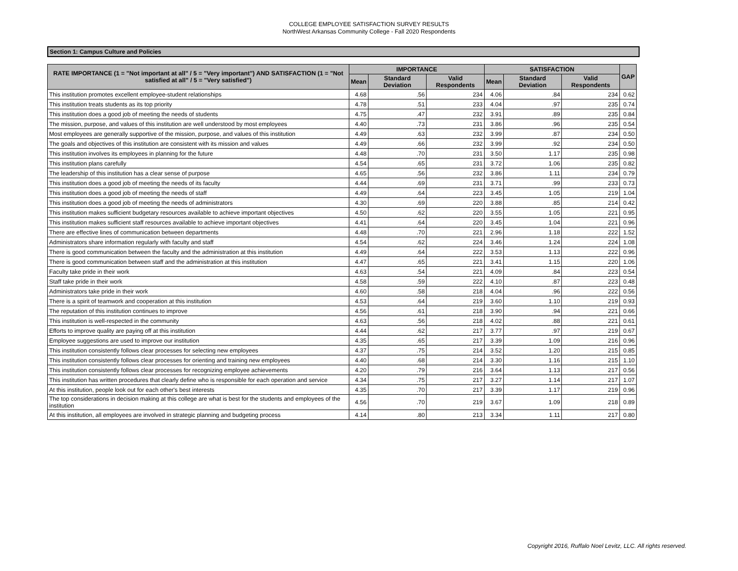COLLEGE EMPLOYEE SATISFACTION SURVEY RESULTS
NorthWest Arkansas Community College - Fall 2020 Respondents
Section 1: Campus Culture and Policies
| RATE IMPORTANCE (1 = "Not important at all" / 5 = "Very important") AND SATISFACTION (1 = "Not satisfied at all" / 5 = "Very satisfied") | IMPORTANCE | | | SATISFACTION | | | GAP |
| --- | --- | --- | --- | --- | --- | --- | --- |
| | Mean | Standard Deviation | Valid Respondents | Mean | Standard Deviation | Valid Respondents | |
| This institution promotes excellent employee-student relationships | 4.68 | .56 | 234 | 4.06 | .84 | 234 | 0.62 |
| This institution treats students as its top priority | 4.78 | .51 | 233 | 4.04 | .97 | 235 | 0.74 |
| This institution does a good job of meeting the needs of students | 4.75 | .47 | 232 | 3.91 | .89 | 235 | 0.84 |
| The mission, purpose, and values of this institution are well understood by most employees | 4.40 | .73 | 231 | 3.86 | .96 | 235 | 0.54 |
| Most employees are generally supportive of the mission, purpose, and values of this institution | 4.49 | .63 | 232 | 3.99 | .87 | 234 | 0.50 |
| The goals and objectives of this institution are consistent with its mission and values | 4.49 | .66 | 232 | 3.99 | .92 | 234 | 0.50 |
| This institution involves its employees in planning for the future | 4.48 | .70 | 231 | 3.50 | 1.17 | 235 | 0.98 |
| This institution plans carefully | 4.54 | .65 | 231 | 3.72 | 1.06 | 235 | 0.82 |
| The leadership of this institution has a clear sense of purpose | 4.65 | .56 | 232 | 3.86 | 1.11 | 234 | 0.79 |
| This institution does a good job of meeting the needs of its faculty | 4.44 | .69 | 231 | 3.71 | .99 | 233 | 0.73 |
| This institution does a good job of meeting the needs of staff | 4.49 | .64 | 223 | 3.45 | 1.05 | 219 | 1.04 |
| This institution does a good job of meeting the needs of administrators | 4.30 | .69 | 220 | 3.88 | .85 | 214 | 0.42 |
| This institution makes sufficient budgetary resources available to achieve important objectives | 4.50 | .62 | 220 | 3.55 | 1.05 | 221 | 0.95 |
| This institution makes sufficient staff resources available to achieve important objectives | 4.41 | .64 | 220 | 3.45 | 1.04 | 221 | 0.96 |
| There are effective lines of communication between departments | 4.48 | .70 | 221 | 2.96 | 1.18 | 222 | 1.52 |
| Administrators share information regularly with faculty and staff | 4.54 | .62 | 224 | 3.46 | 1.24 | 224 | 1.08 |
| There is good communication between the faculty and the administration at this institution | 4.49 | .64 | 222 | 3.53 | 1.13 | 222 | 0.96 |
| There is good communication between staff and the administration at this institution | 4.47 | .65 | 221 | 3.41 | 1.15 | 220 | 1.06 |
| Faculty take pride in their work | 4.63 | .54 | 221 | 4.09 | .84 | 223 | 0.54 |
| Staff take pride in their work | 4.58 | .59 | 222 | 4.10 | .87 | 223 | 0.48 |
| Administrators take pride in their work | 4.60 | .58 | 218 | 4.04 | .96 | 222 | 0.56 |
| There is a spirit of teamwork and cooperation at this institution | 4.53 | .64 | 219 | 3.60 | 1.10 | 219 | 0.93 |
| The reputation of this institution continues to improve | 4.56 | .61 | 218 | 3.90 | .94 | 221 | 0.66 |
| This institution is well-respected in the community | 4.63 | .56 | 218 | 4.02 | .88 | 221 | 0.61 |
| Efforts to improve quality are paying off at this institution | 4.44 | .62 | 217 | 3.77 | .97 | 219 | 0.67 |
| Employee suggestions are used to improve our institution | 4.35 | .65 | 217 | 3.39 | 1.09 | 216 | 0.96 |
| This institution consistently follows clear processes for selecting new employees | 4.37 | .75 | 214 | 3.52 | 1.20 | 215 | 0.85 |
| This institution consistently follows clear processes for orienting and training new employees | 4.40 | .68 | 214 | 3.30 | 1.16 | 215 | 1.10 |
| This institution consistently follows clear processes for recognizing employee achievements | 4.20 | .79 | 216 | 3.64 | 1.13 | 217 | 0.56 |
| This institution has written procedures that clearly define who is responsible for each operation and service | 4.34 | .75 | 217 | 3.27 | 1.14 | 217 | 1.07 |
| At this institution, people look out for each other's best interests | 4.35 | .70 | 217 | 3.39 | 1.17 | 219 | 0.96 |
| The top considerations in decision making at this college are what is best for the students and employees of the institution | 4.56 | .70 | 219 | 3.67 | 1.09 | 218 | 0.89 |
| At this institution, all employees are involved in strategic planning and budgeting process | 4.14 | .80 | 213 | 3.34 | 1.11 | 217 | 0.80 |
Copyright 2016, Ruffalo Noel Levitz, LLC. All rights reserved.